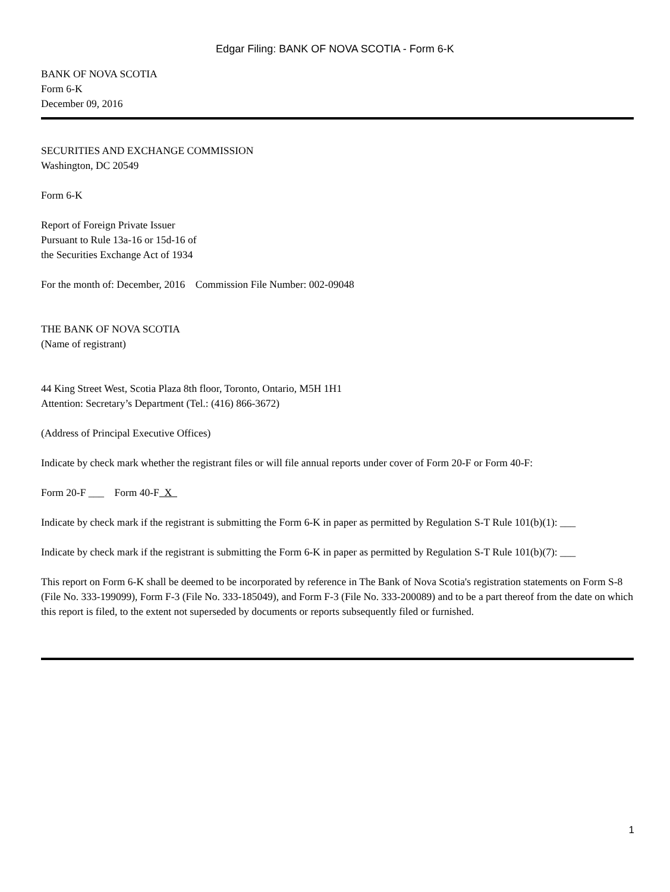Edgar Filing: BANK OF NOVA SCOTIA - Form 6-K
BANK OF NOVA SCOTIA
Form 6-K
December 09, 2016
SECURITIES AND EXCHANGE COMMISSION
Washington, DC 20549
Form 6-K
Report of Foreign Private Issuer
Pursuant to Rule 13a-16 or 15d-16 of
the Securities Exchange Act of 1934
For the month of: December, 2016 Commission File Number: 002-09048
THE BANK OF NOVA SCOTIA
(Name of registrant)
44 King Street West, Scotia Plaza 8th floor, Toronto, Ontario, M5H 1H1
Attention: Secretary’s Department (Tel.: (416) 866-3672)
(Address of Principal Executive Offices)
Indicate by check mark whether the registrant files or will file annual reports under cover of Form 20-F or Form 40-F:
Form 20-F ___ Form 40-F X
Indicate by check mark if the registrant is submitting the Form 6-K in paper as permitted by Regulation S-T Rule 101(b)(1): ___
Indicate by check mark if the registrant is submitting the Form 6-K in paper as permitted by Regulation S-T Rule 101(b)(7): ___
This report on Form 6-K shall be deemed to be incorporated by reference in The Bank of Nova Scotia's registration statements on Form S-8 (File No. 333-199099), Form F-3 (File No. 333-185049), and Form F-3 (File No. 333-200089) and to be a part thereof from the date on which this report is filed, to the extent not superseded by documents or reports subsequently filed or furnished.
1